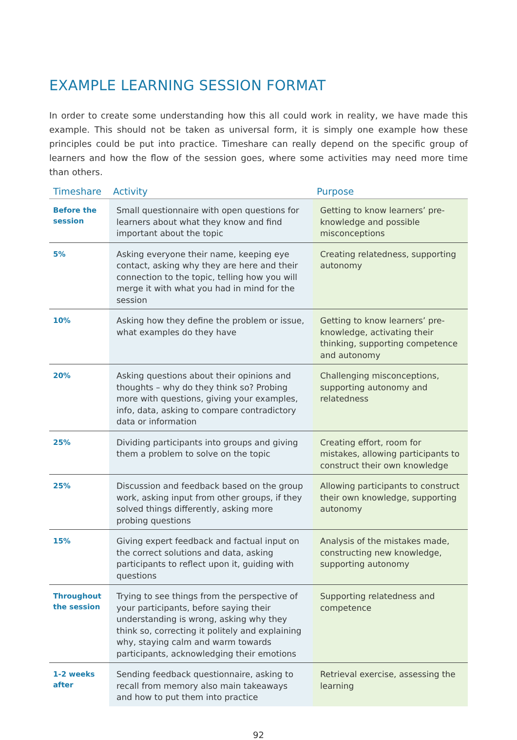EXAMPLE LEARNING SESSION FORMAT
In order to create some understanding how this all could work in reality, we have made this example. This should not be taken as universal form, it is simply one example how these principles could be put into practice. Timeshare can really depend on the specific group of learners and how the flow of the session goes, where some activities may need more time than others.
| Timeshare | Activity | Purpose |
| --- | --- | --- |
| Before the session | Small questionnaire with open questions for learners about what they know and find important about the topic | Getting to know learners’ pre-knowledge and possible misconceptions |
| 5% | Asking everyone their name, keeping eye contact, asking why they are here and their connection to the topic, telling how you will merge it with what you had in mind for the session | Creating relatedness, supporting autonomy |
| 10% | Asking how they define the problem or issue, what examples do they have | Getting to know learners’ pre-knowledge, activating their thinking, supporting competence and autonomy |
| 20% | Asking questions about their opinions and thoughts – why do they think so? Probing more with questions, giving your examples, info, data, asking to compare contradictory data or information | Challenging misconceptions, supporting autonomy and relatedness |
| 25% | Dividing participants into groups and giving them a problem to solve on the topic | Creating effort, room for mistakes, allowing participants to construct their own knowledge |
| 25% | Discussion and feedback based on the group work, asking input from other groups, if they solved things differently, asking more probing questions | Allowing participants to construct their own knowledge, supporting autonomy |
| 15% | Giving expert feedback and factual input on the correct solutions and data, asking participants to reflect upon it, guiding with questions | Analysis of the mistakes made, constructing new knowledge, supporting autonomy |
| Throughout the session | Trying to see things from the perspective of your participants, before saying their understanding is wrong, asking why they think so, correcting it politely and explaining why, staying calm and warm towards participants, acknowledging their emotions | Supporting relatedness and competence |
| 1-2 weeks after | Sending feedback questionnaire, asking to recall from memory also main takeaways and how to put them into practice | Retrieval exercise, assessing the learning |
92